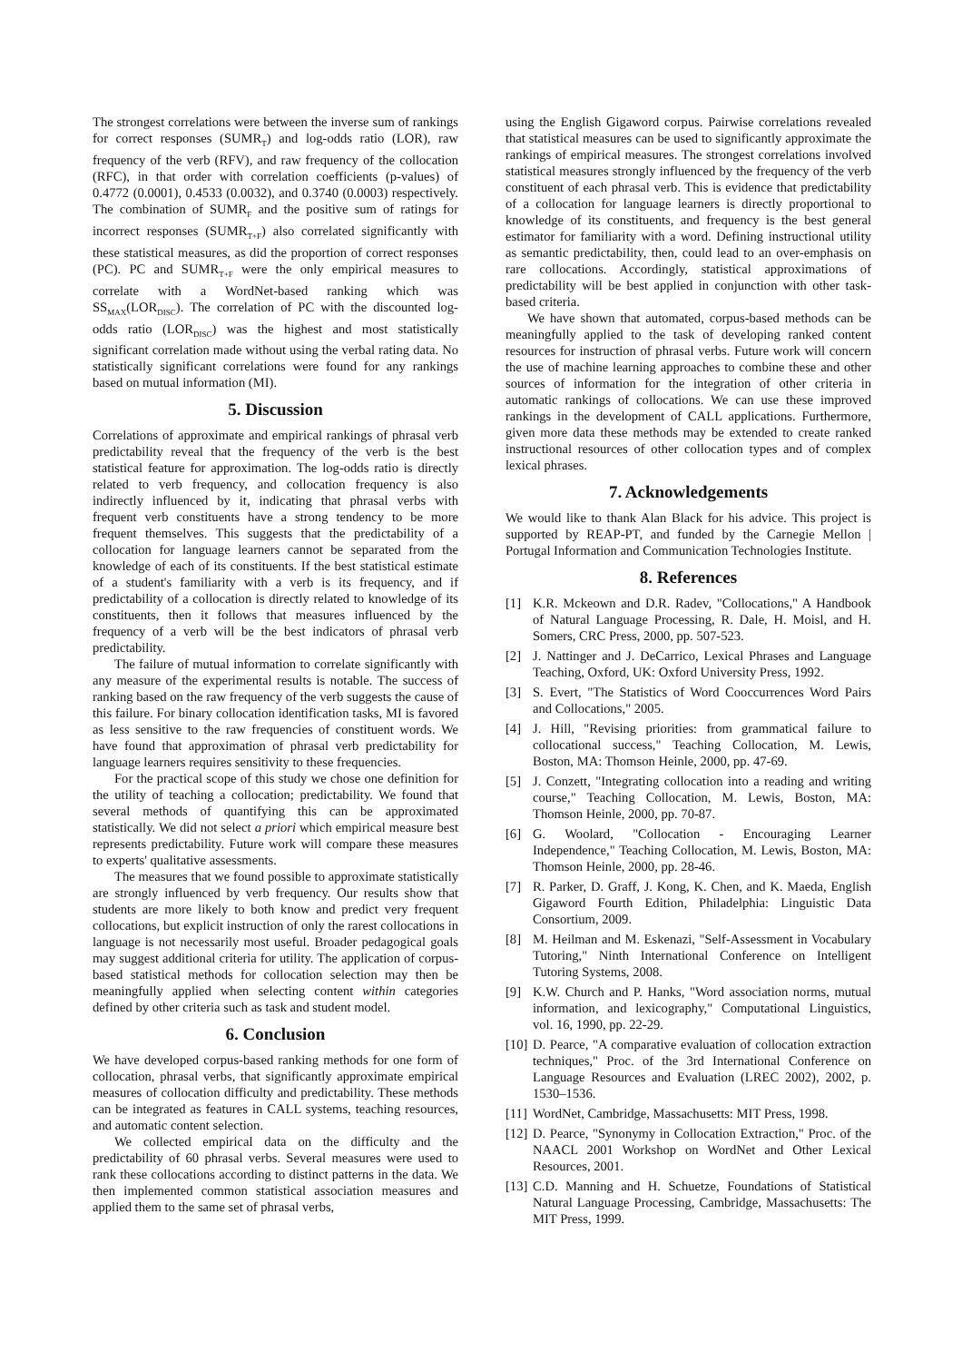The strongest correlations were between the inverse sum of rankings for correct responses (SUMR<sub>T</sub>) and log-odds ratio (LOR), raw frequency of the verb (RFV), and raw frequency of the collocation (RFC), in that order with correlation coefficients (p-values) of 0.4772 (0.0001), 0.4533 (0.0032), and 0.3740 (0.0003) respectively. The combination of SUMR<sub>F</sub> and the positive sum of ratings for incorrect responses (SUMR<sub>T+F</sub>) also correlated significantly with these statistical measures, as did the proportion of correct responses (PC). PC and SUMR<sub>T+F</sub> were the only empirical measures to correlate with a WordNet-based ranking which was SS<sub>MAX</sub>(LOR<sub>DISC</sub>). The correlation of PC with the discounted log-odds ratio (LOR<sub>DISC</sub>) was the highest and most statistically significant correlation made without using the verbal rating data. No statistically significant correlations were found for any rankings based on mutual information (MI).
5. Discussion
Correlations of approximate and empirical rankings of phrasal verb predictability reveal that the frequency of the verb is the best statistical feature for approximation. The log-odds ratio is directly related to verb frequency, and collocation frequency is also indirectly influenced by it, indicating that phrasal verbs with frequent verb constituents have a strong tendency to be more frequent themselves. This suggests that the predictability of a collocation for language learners cannot be separated from the knowledge of each of its constituents. If the best statistical estimate of a student's familiarity with a verb is its frequency, and if predictability of a collocation is directly related to knowledge of its constituents, then it follows that measures influenced by the frequency of a verb will be the best indicators of phrasal verb predictability.
The failure of mutual information to correlate significantly with any measure of the experimental results is notable. The success of ranking based on the raw frequency of the verb suggests the cause of this failure. For binary collocation identification tasks, MI is favored as less sensitive to the raw frequencies of constituent words. We have found that approximation of phrasal verb predictability for language learners requires sensitivity to these frequencies.
For the practical scope of this study we chose one definition for the utility of teaching a collocation; predictability. We found that several methods of quantifying this can be approximated statistically. We did not select a priori which empirical measure best represents predictability. Future work will compare these measures to experts' qualitative assessments.
The measures that we found possible to approximate statistically are strongly influenced by verb frequency. Our results show that students are more likely to both know and predict very frequent collocations, but explicit instruction of only the rarest collocations in language is not necessarily most useful. Broader pedagogical goals may suggest additional criteria for utility. The application of corpus-based statistical methods for collocation selection may then be meaningfully applied when selecting content within categories defined by other criteria such as task and student model.
6. Conclusion
We have developed corpus-based ranking methods for one form of collocation, phrasal verbs, that significantly approximate empirical measures of collocation difficulty and predictability. These methods can be integrated as features in CALL systems, teaching resources, and automatic content selection.
We collected empirical data on the difficulty and the predictability of 60 phrasal verbs. Several measures were used to rank these collocations according to distinct patterns in the data. We then implemented common statistical association measures and applied them to the same set of phrasal verbs,
using the English Gigaword corpus. Pairwise correlations revealed that statistical measures can be used to significantly approximate the rankings of empirical measures. The strongest correlations involved statistical measures strongly influenced by the frequency of the verb constituent of each phrasal verb. This is evidence that predictability of a collocation for language learners is directly proportional to knowledge of its constituents, and frequency is the best general estimator for familiarity with a word. Defining instructional utility as semantic predictability, then, could lead to an over-emphasis on rare collocations. Accordingly, statistical approximations of predictability will be best applied in conjunction with other task-based criteria.
We have shown that automated, corpus-based methods can be meaningfully applied to the task of developing ranked content resources for instruction of phrasal verbs. Future work will concern the use of machine learning approaches to combine these and other sources of information for the integration of other criteria in automatic rankings of collocations. We can use these improved rankings in the development of CALL applications. Furthermore, given more data these methods may be extended to create ranked instructional resources of other collocation types and of complex lexical phrases.
7. Acknowledgements
We would like to thank Alan Black for his advice. This project is supported by REAP-PT, and funded by the Carnegie Mellon | Portugal Information and Communication Technologies Institute.
8. References
[1] K.R. Mckeown and D.R. Radev, "Collocations," A Handbook of Natural Language Processing, R. Dale, H. Moisl, and H. Somers, CRC Press, 2000, pp. 507-523.
[2] J. Nattinger and J. DeCarrico, Lexical Phrases and Language Teaching, Oxford, UK: Oxford University Press, 1992.
[3] S. Evert, "The Statistics of Word Cooccurrences Word Pairs and Collocations," 2005.
[4] J. Hill, "Revising priorities: from grammatical failure to collocational success," Teaching Collocation, M. Lewis, Boston, MA: Thomson Heinle, 2000, pp. 47-69.
[5] J. Conzett, "Integrating collocation into a reading and writing course," Teaching Collocation, M. Lewis, Boston, MA: Thomson Heinle, 2000, pp. 70-87.
[6] G. Woolard, "Collocation - Encouraging Learner Independence," Teaching Collocation, M. Lewis, Boston, MA: Thomson Heinle, 2000, pp. 28-46.
[7] R. Parker, D. Graff, J. Kong, K. Chen, and K. Maeda, English Gigaword Fourth Edition, Philadelphia: Linguistic Data Consortium, 2009.
[8] M. Heilman and M. Eskenazi, "Self-Assessment in Vocabulary Tutoring," Ninth International Conference on Intelligent Tutoring Systems, 2008.
[9] K.W. Church and P. Hanks, "Word association norms, mutual information, and lexicography," Computational Linguistics, vol. 16, 1990, pp. 22-29.
[10]
D. Pearce, "A comparative evaluation of collocation extraction techniques," Proc. of the 3rd International Conference on Language Resources and Evaluation (LREC 2002), 2002, p. 1530–1536.
[11]
WordNet, Cambridge, Massachusetts: MIT Press, 1998.
[12]
D. Pearce, "Synonymy in Collocation Extraction," Proc. of the NAACL 2001 Workshop on WordNet and Other Lexical Resources, 2001.
[13]
C.D. Manning and H. Schuetze, Foundations of Statistical Natural Language Processing, Cambridge, Massachusetts: The MIT Press, 1999.